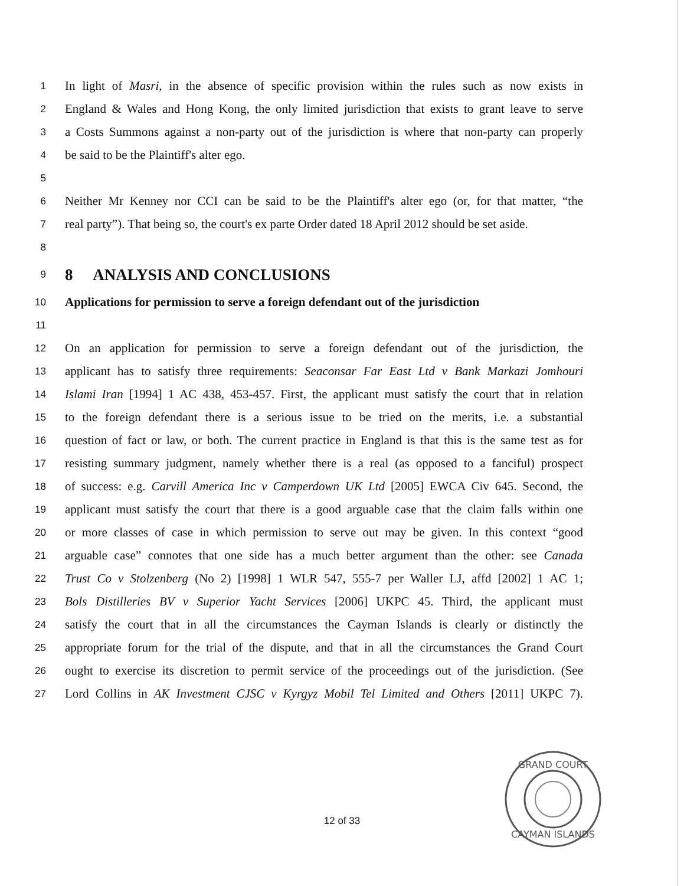1 In light of Masri, in the absence of specific provision within the rules such as now exists in
2 England & Wales and Hong Kong, the only limited jurisdiction that exists to grant leave to serve
3 a Costs Summons against a non-party out of the jurisdiction is where that non-party can properly
4 be said to be the Plaintiff's alter ego.
5
6 Neither Mr Kenney nor CCI can be said to be the Plaintiff's alter ego (or, for that matter, “the
7 real party”). That being so, the court's ex parte Order dated 18 April 2012 should be set aside.
8
9 8 ANALYSIS AND CONCLUSIONS
10 Applications for permission to serve a foreign defendant out of the jurisdiction
11
12 On an application for permission to serve a foreign defendant out of the jurisdiction, the
13 applicant has to satisfy three requirements: Seaconsar Far East Ltd v Bank Markazi Jomhouri
14 Islami Iran [1994] 1 AC 438, 453-457. First, the applicant must satisfy the court that in relation
15 to the foreign defendant there is a serious issue to be tried on the merits, i.e. a substantial
16 question of fact or law, or both. The current practice in England is that this is the same test as for
17 resisting summary judgment, namely whether there is a real (as opposed to a fanciful) prospect
18 of success: e.g. Carvill America Inc v Camperdown UK Ltd [2005] EWCA Civ 645. Second, the
19 applicant must satisfy the court that there is a good arguable case that the claim falls within one
20 or more classes of case in which permission to serve out may be given. In this context “good
21 arguable case” connotes that one side has a much better argument than the other: see Canada
22 Trust Co v Stolzenberg (No 2) [1998] 1 WLR 547, 555-7 per Waller LJ, affd [2002] 1 AC 1;
23 Bols Distilleries BV v Superior Yacht Services [2006] UKPC 45. Third, the applicant must
24 satisfy the court that in all the circumstances the Cayman Islands is clearly or distinctly the
25 appropriate forum for the trial of the dispute, and that in all the circumstances the Grand Court
26 ought to exercise its discretion to permit service of the proceedings out of the jurisdiction. (See
27 Lord Collins in AK Investment CJSC v Kyrgyz Mobil Tel Limited and Others [2011] UKPC 7).
GRAND COURT
CAYMAN ISLANDS
12 of 33